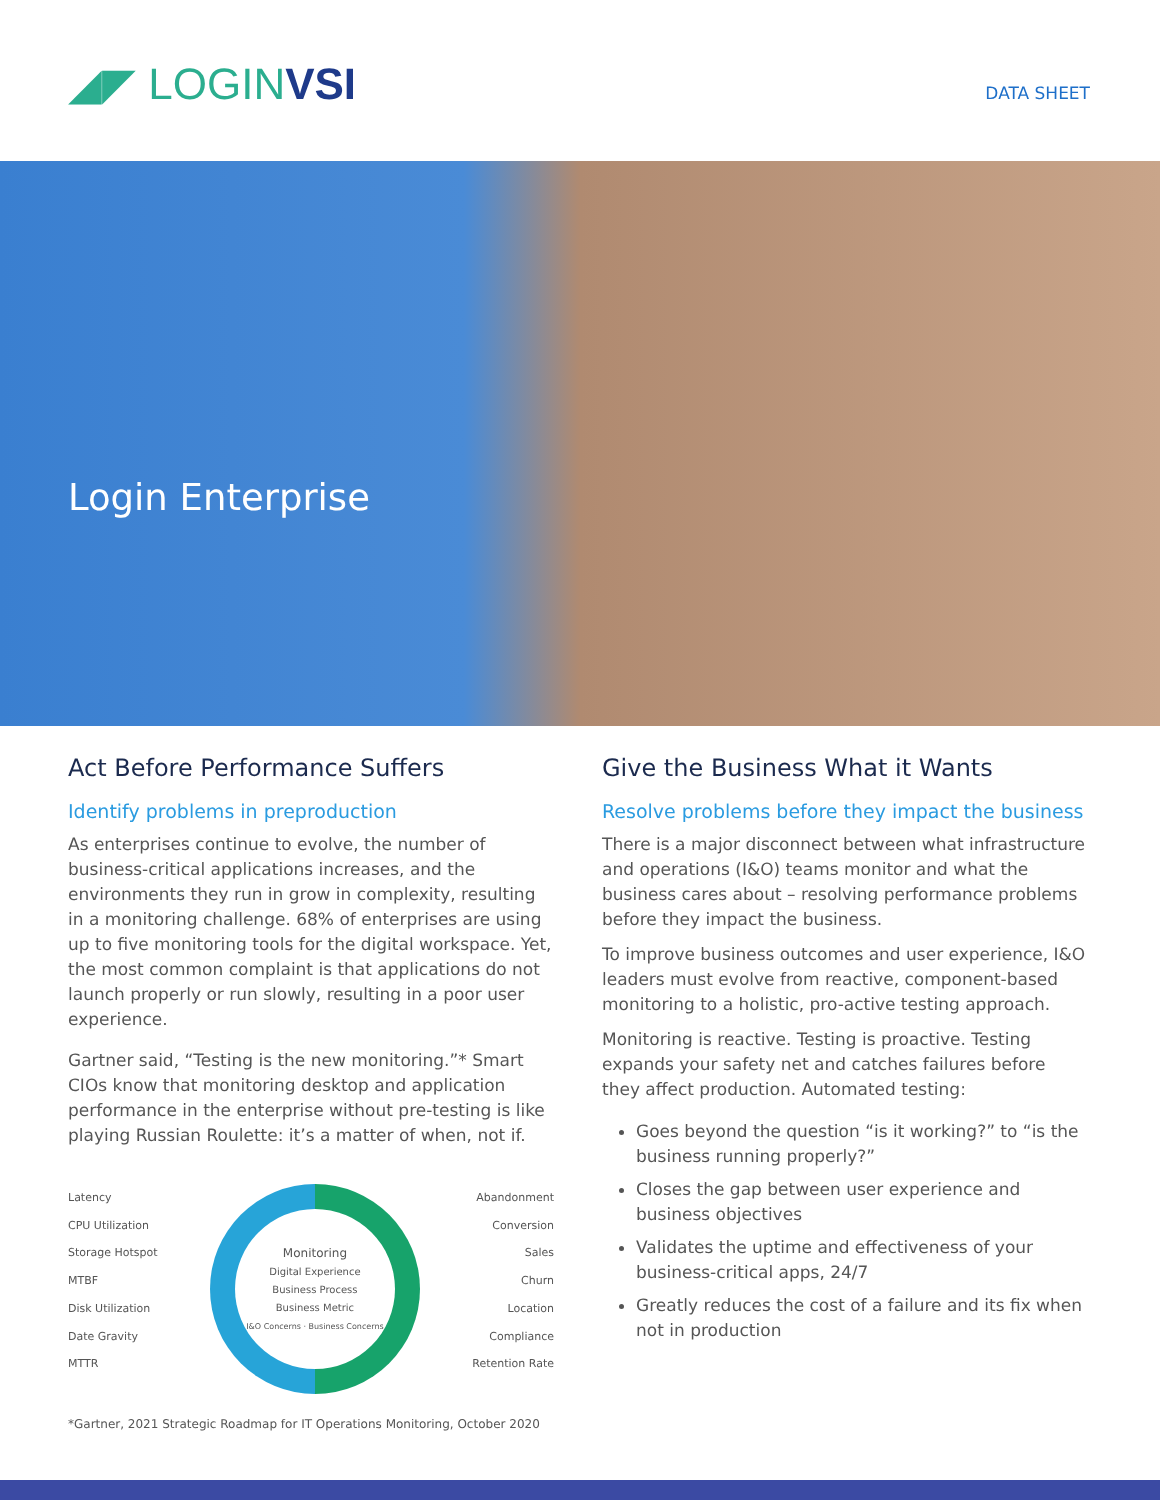◢◤ LOGIN VSI DATA SHEET
Login Enterprise
Act Before Performance Suffers
Identify problems in preproduction
As enterprises continue to evolve, the number of business-critical applications increases, and the environments they run in grow in complexity, resulting in a monitoring challenge. 68% of enterprises are using up to five monitoring tools for the digital workspace. Yet, the most common complaint is that applications do not launch properly or run slowly, resulting in a poor user experience.
Gartner said, “Testing is the new monitoring.”* Smart CIOs know that monitoring desktop and application performance in the enterprise without pre-testing is like playing Russian Roulette: it’s a matter of when, not if.
Latency
CPU Utilization
Storage Hotspot
MTBF
Disk Utilization
Date Gravity
MTTR
Monitoring
Digital Experience
Business Process
Business Metric
I&O Concerns · Business Concerns
Abandonment
Conversion
Sales
Churn
Location
Compliance
Retention Rate
*Gartner, 2021 Strategic Roadmap for IT Operations Monitoring, October 2020
Give the Business What it Wants
Resolve problems before they impact the business
There is a major disconnect between what infrastructure and operations (I&O) teams monitor and what the business cares about – resolving performance problems before they impact the business.
To improve business outcomes and user experience, I&O leaders must evolve from reactive, component-based monitoring to a holistic, pro-active testing approach.
Monitoring is reactive. Testing is proactive. Testing expands your safety net and catches failures before they affect production. Automated testing:
Goes beyond the question “is it working?” to “is the business running properly?”
Closes the gap between user experience and business objectives
Validates the uptime and effectiveness of your business-critical apps, 24/7
Greatly reduces the cost of a failure and its fix when not in production